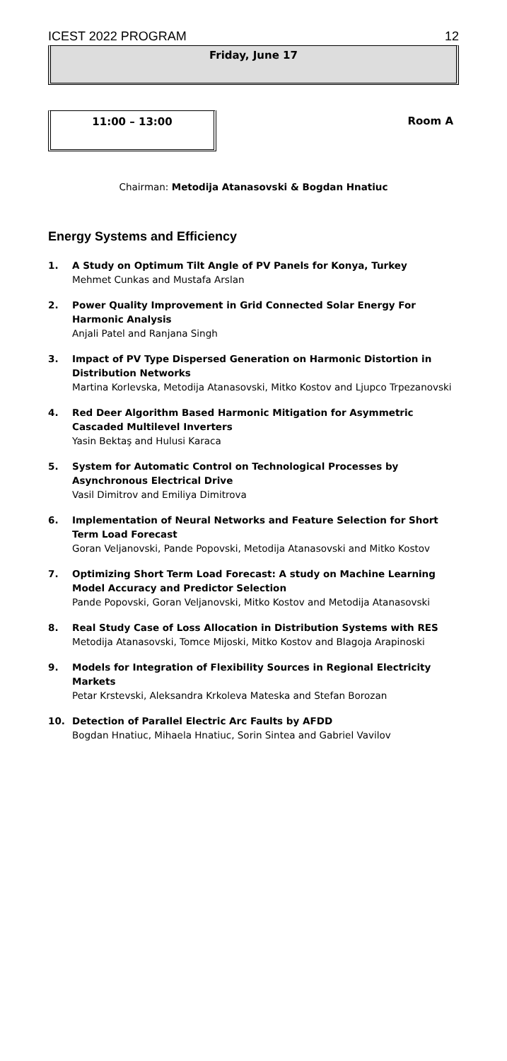ICEST 2022 PROGRAM 12
Friday, June 17
11:00 – 13:00
Room A
Chairman: Metodija Atanasovski & Bogdan Hnatiuc
Energy Systems and Efficiency
1. A Study on Optimum Tilt Angle of PV Panels for Konya, Turkey
Mehmet Cunkas and Mustafa Arslan
2. Power Quality Improvement in Grid Connected Solar Energy For Harmonic Analysis
Anjali Patel and Ranjana Singh
3. Impact of PV Type Dispersed Generation on Harmonic Distortion in Distribution Networks
Martina Korlevska, Metodija Atanasovski, Mitko Kostov and Ljupco Trpezanovski
4. Red Deer Algorithm Based Harmonic Mitigation for Asymmetric Cascaded Multilevel Inverters
Yasin Bektaş and Hulusi Karaca
5. System for Automatic Control on Technological Processes by Asynchronous Electrical Drive
Vasil Dimitrov and Emiliya Dimitrova
6. Implementation of Neural Networks and Feature Selection for Short Term Load Forecast
Goran Veljanovski, Pande Popovski, Metodija Atanasovski and Mitko Kostov
7. Optimizing Short Term Load Forecast: A study on Machine Learning Model Accuracy and Predictor Selection
Pande Popovski, Goran Veljanovski, Mitko Kostov and Metodija Atanasovski
8. Real Study Case of Loss Allocation in Distribution Systems with RES
Metodija Atanasovski, Tomce Mijoski, Mitko Kostov and Blagoja Arapinoski
9. Models for Integration of Flexibility Sources in Regional Electricity Markets
Petar Krstevski, Aleksandra Krkoleva Mateska and Stefan Borozan
10. Detection of Parallel Electric Arc Faults by AFDD
Bogdan Hnatiuc, Mihaela Hnatiuc, Sorin Sintea and Gabriel Vavilov